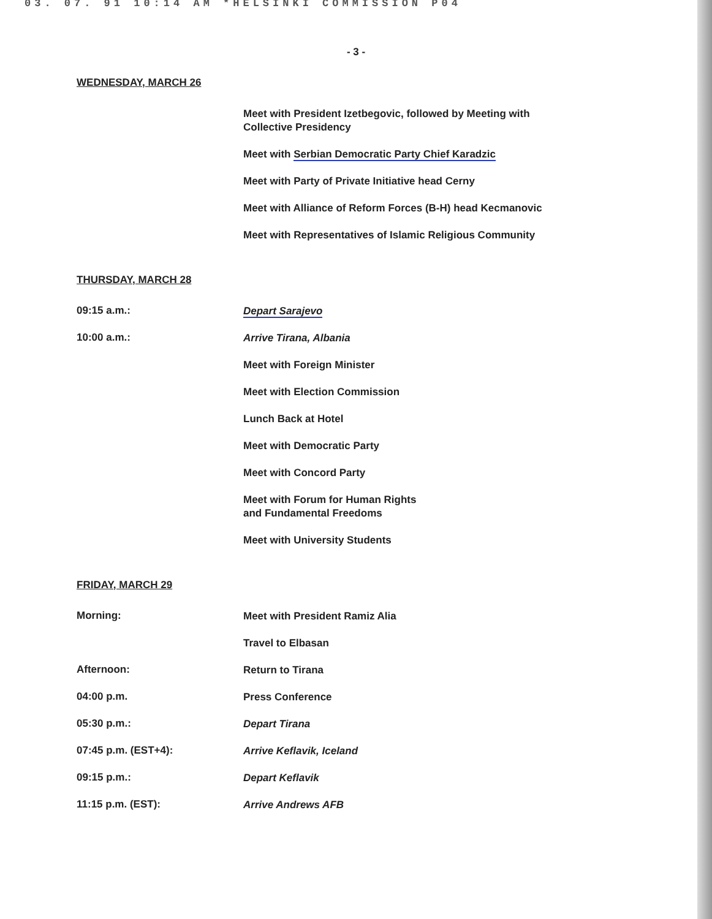03. 07. 91 10:14 AM *HELSINKI COMMISSION P04
- 3 -
WEDNESDAY, MARCH 26
Meet with President Izetbegovic, followed by Meeting with
Collective Presidency
Meet with Serbian Democratic Party Chief Karadzic
Meet with Party of Private Initiative head Cerny
Meet with Alliance of Reform Forces (B-H) head Kecmanovic
Meet with Representatives of Islamic Religious Community
THURSDAY, MARCH 28
09:15 a.m.:
Depart Sarajevo
10:00 a.m.:
Arrive Tirana, Albania
Meet with Foreign Minister
Meet with Election Commission
Lunch Back at Hotel
Meet with Democratic Party
Meet with Concord Party
Meet with Forum for Human Rights
and Fundamental Freedoms
Meet with University Students
FRIDAY, MARCH 29
Morning:
Meet with President Ramiz Alia
Travel to Elbasan
Afternoon:
Return to Tirana
04:00 p.m.
Press Conference
05:30 p.m.:
Depart Tirana
07:45 p.m. (EST+4):
Arrive Keflavik, Iceland
09:15 p.m.:
Depart Keflavik
11:15 p.m. (EST):
Arrive Andrews AFB